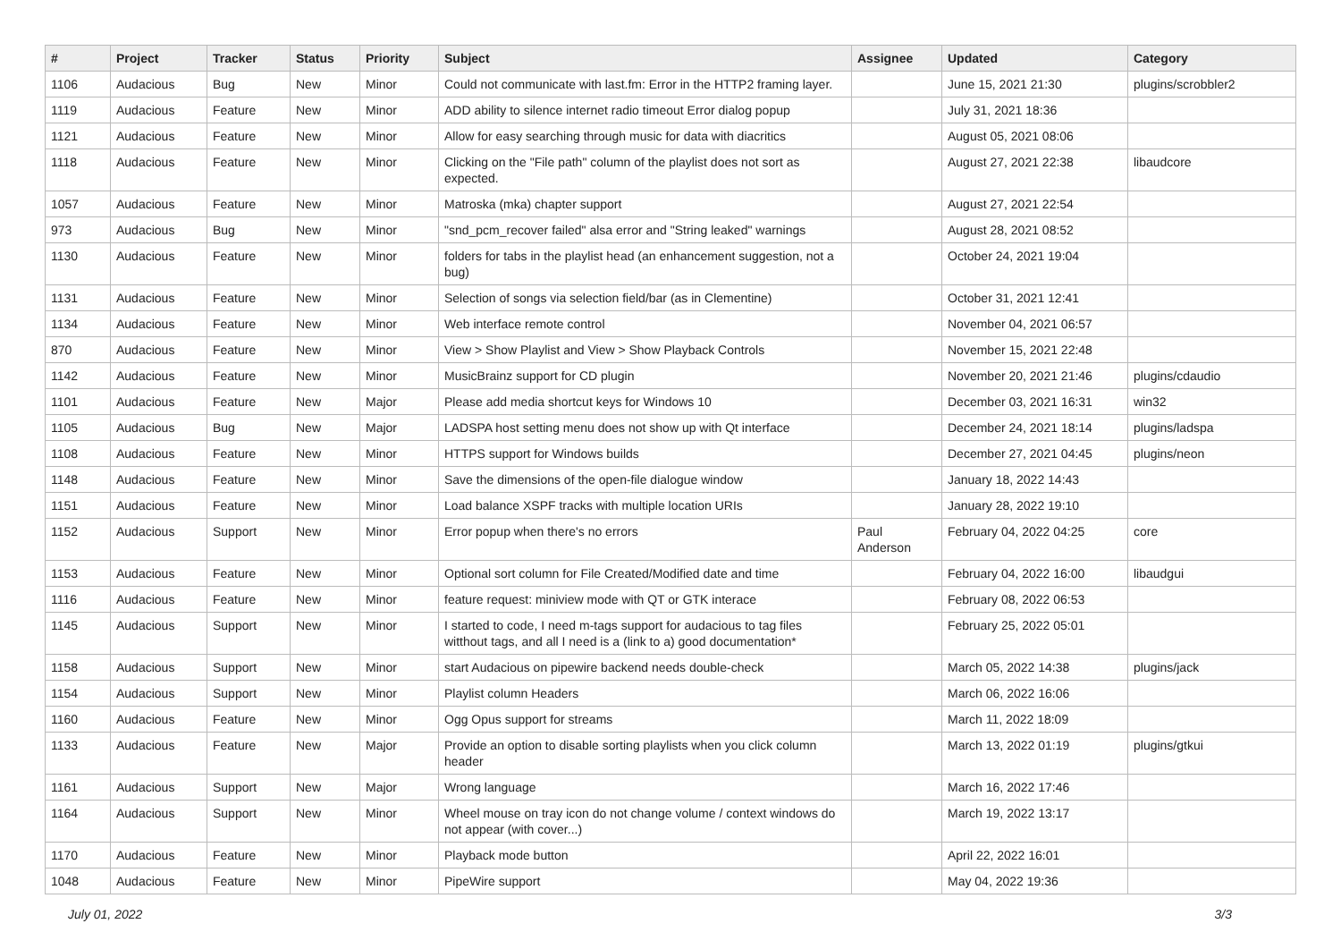| # | Project | Tracker | Status | Priority | Subject | Assignee | Updated | Category |
| --- | --- | --- | --- | --- | --- | --- | --- | --- |
| 1106 | Audacious | Bug | New | Minor | Could not communicate with last.fm: Error in the HTTP2 framing layer. | | June 15, 2021 21:30 | plugins/scrobbler2 |
| 1119 | Audacious | Feature | New | Minor | ADD ability to silence internet radio timeout Error dialog popup | | July 31, 2021 18:36 | |
| 1121 | Audacious | Feature | New | Minor | Allow for easy searching through music for data with diacritics | | August 05, 2021 08:06 | |
| 1118 | Audacious | Feature | New | Minor | Clicking on the "File path" column of the playlist does not sort as expected. | | August 27, 2021 22:38 | libaudcore |
| 1057 | Audacious | Feature | New | Minor | Matroska (mka) chapter support | | August 27, 2021 22:54 | |
| 973 | Audacious | Bug | New | Minor | "snd_pcm_recover failed" alsa error and "String leaked" warnings | | August 28, 2021 08:52 | |
| 1130 | Audacious | Feature | New | Minor | folders for tabs in the playlist head (an enhancement suggestion, not a bug) | | October 24, 2021 19:04 | |
| 1131 | Audacious | Feature | New | Minor | Selection of songs via selection field/bar (as in Clementine) | | October 31, 2021 12:41 | |
| 1134 | Audacious | Feature | New | Minor | Web interface remote control | | November 04, 2021 06:57 | |
| 870 | Audacious | Feature | New | Minor | View > Show Playlist and View > Show Playback Controls | | November 15, 2021 22:48 | |
| 1142 | Audacious | Feature | New | Minor | MusicBrainz support for CD plugin | | November 20, 2021 21:46 | plugins/cdaudio |
| 1101 | Audacious | Feature | New | Major | Please add media shortcut keys for Windows 10 | | December 03, 2021 16:31 | win32 |
| 1105 | Audacious | Bug | New | Major | LADSPA host setting menu does not show up with Qt interface | | December 24, 2021 18:14 | plugins/ladspa |
| 1108 | Audacious | Feature | New | Minor | HTTPS support for Windows builds | | December 27, 2021 04:45 | plugins/neon |
| 1148 | Audacious | Feature | New | Minor | Save the dimensions of the open-file dialogue window | | January 18, 2022 14:43 | |
| 1151 | Audacious | Feature | New | Minor | Load balance XSPF tracks with multiple location URIs | | January 28, 2022 19:10 | |
| 1152 | Audacious | Support | New | Minor | Error popup when there's no errors | Paul Anderson | February 04, 2022 04:25 | core |
| 1153 | Audacious | Feature | New | Minor | Optional sort column for File Created/Modified date and time | | February 04, 2022 16:00 | libaudgui |
| 1116 | Audacious | Feature | New | Minor | feature request: miniview mode with QT or GTK interace | | February 08, 2022 06:53 | |
| 1145 | Audacious | Support | New | Minor | I started to code, I need m-tags support for audacious to tag files witthout tags, and all I need is a (link to a) good documentation* | | February 25, 2022 05:01 | |
| 1158 | Audacious | Support | New | Minor | start Audacious on pipewire backend needs double-check | | March 05, 2022 14:38 | plugins/jack |
| 1154 | Audacious | Support | New | Minor | Playlist column Headers | | March 06, 2022 16:06 | |
| 1160 | Audacious | Feature | New | Minor | Ogg Opus support for streams | | March 11, 2022 18:09 | |
| 1133 | Audacious | Feature | New | Major | Provide an option to disable sorting playlists when you click column header | | March 13, 2022 01:19 | plugins/gtkui |
| 1161 | Audacious | Support | New | Major | Wrong language | | March 16, 2022 17:46 | |
| 1164 | Audacious | Support | New | Minor | Wheel mouse on tray icon do not change volume / context windows do not appear (with cover...) | | March 19, 2022 13:17 | |
| 1170 | Audacious | Feature | New | Minor | Playback mode button | | April 22, 2022 16:01 | |
| 1048 | Audacious | Feature | New | Minor | PipeWire support | | May 04, 2022 19:36 | |
July 01, 2022 3/3